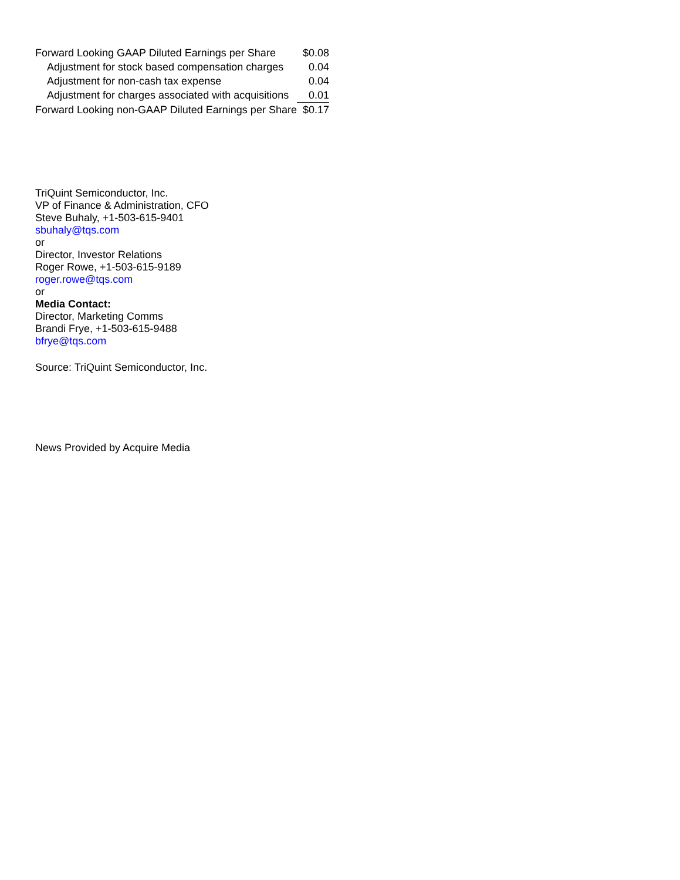| Forward Looking GAAP Diluted Earnings per Share | $0.08 |
| Adjustment for stock based compensation charges | 0.04 |
| Adjustment for non-cash tax expense | 0.04 |
| Adjustment for charges associated with acquisitions | 0.01 |
| Forward Looking non-GAAP Diluted Earnings per Share | $0.17 |
TriQuint Semiconductor, Inc.
VP of Finance & Administration, CFO
Steve Buhaly, +1-503-615-9401
sbuhaly@tqs.com
or
Director, Investor Relations
Roger Rowe, +1-503-615-9189
roger.rowe@tqs.com
or
Media Contact:
Director, Marketing Comms
Brandi Frye, +1-503-615-9488
bfrye@tqs.com
Source: TriQuint Semiconductor, Inc.
News Provided by Acquire Media